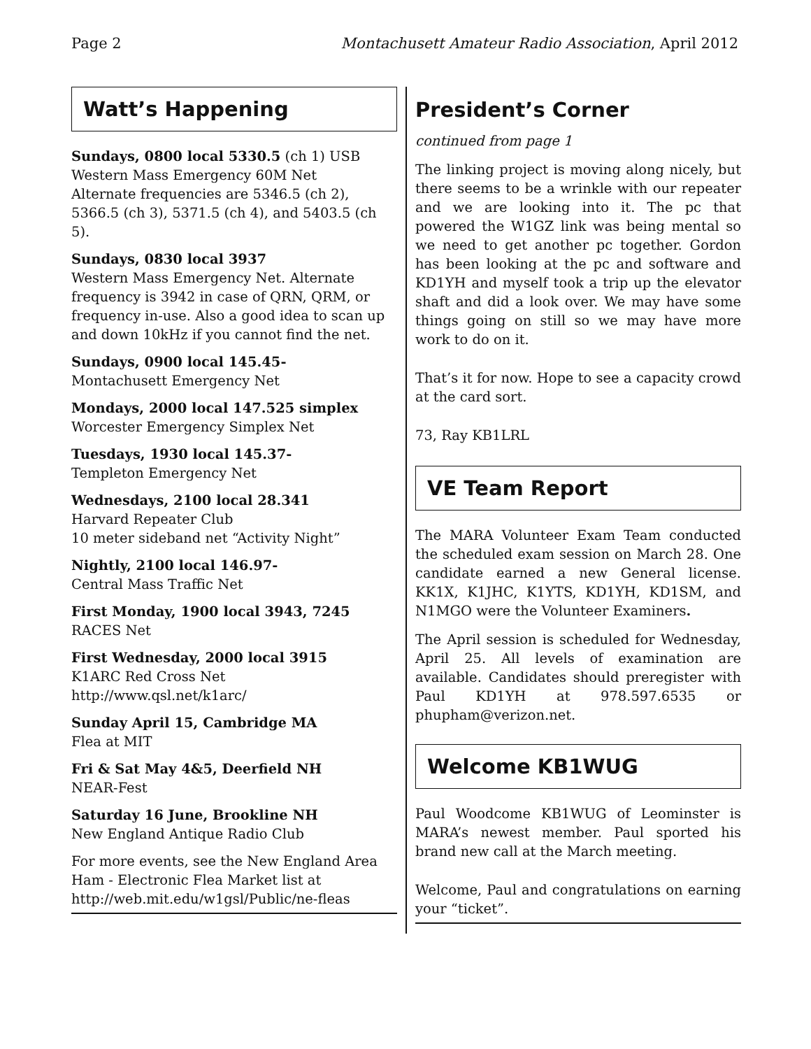Page 2 Montachusett Amateur Radio Association, April 2012
Watt’s Happening
Sundays, 0800 local 5330.5 (ch 1) USB
Western Mass Emergency 60M Net
Alternate frequencies are 5346.5 (ch 2), 5366.5 (ch 3), 5371.5 (ch 4), and 5403.5 (ch 5).
Sundays, 0830 local 3937
Western Mass Emergency Net. Alternate frequency is 3942 in case of QRN, QRM, or frequency in-use. Also a good idea to scan up and down 10kHz if you cannot find the net.
Sundays, 0900 local 145.45-
Montachusett Emergency Net
Mondays, 2000 local 147.525 simplex
Worcester Emergency Simplex Net
Tuesdays, 1930 local 145.37-
Templeton Emergency Net
Wednesdays, 2100 local 28.341
Harvard Repeater Club
10 meter sideband net “Activity Night”
Nightly, 2100 local 146.97-
Central Mass Traffic Net
First Monday, 1900 local 3943, 7245
RACES Net
First Wednesday, 2000 local 3915
K1ARC Red Cross Net
http://www.qsl.net/k1arc/
Sunday April 15, Cambridge MA
Flea at MIT
Fri & Sat May 4&5, Deerfield NH
NEAR-Fest
Saturday 16 June, Brookline NH
New England Antique Radio Club
For more events, see the New England Area Ham - Electronic Flea Market list at http://web.mit.edu/w1gsl/Public/ne-fleas
President’s Corner
continued from page 1
The linking project is moving along nicely, but there seems to be a wrinkle with our repeater and we are looking into it. The pc that powered the W1GZ link was being mental so we need to get another pc together. Gordon has been looking at the pc and software and KD1YH and myself took a trip up the elevator shaft and did a look over. We may have some things going on still so we may have more work to do on it.
That’s it for now. Hope to see a capacity crowd at the card sort.
73, Ray KB1LRL
VE Team Report
The MARA Volunteer Exam Team conducted the scheduled exam session on March 28. One candidate earned a new General license. KK1X, K1JHC, K1YTS, KD1YH, KD1SM, and N1MGO were the Volunteer Examiners.
The April session is scheduled for Wednesday, April 25. All levels of examination are available. Candidates should preregister with Paul KD1YH at 978.597.6535 or phupham@verizon.net.
Welcome KB1WUG
Paul Woodcome KB1WUG of Leominster is MARA’s newest member. Paul sported his brand new call at the March meeting.
Welcome, Paul and congratulations on earning your “ticket”.